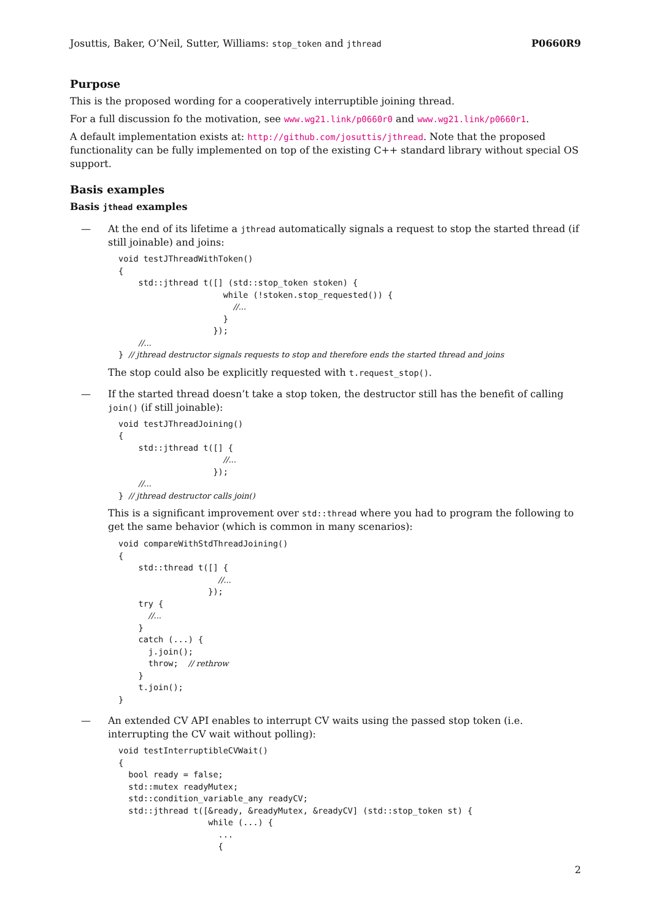Josuttis, Baker, O’Neil, Sutter, Williams: stop_token and jthread P0660R9
Purpose
This is the proposed wording for a cooperatively interruptible joining thread.
For a full discussion fo the motivation, see www.wg21.link/p0660r0 and www.wg21.link/p0660r1.
A default implementation exists at: http://github.com/josuttis/jthread. Note that the proposed functionality can be fully implemented on top of the existing C++ standard library without special OS support.
Basis examples
Basis jthead examples
— At the end of its lifetime a jthread automatically signals a request to stop the started thread (if still joinable) and joins:
void testJThreadWithToken()
{
    std::jthread t([] (std::stop_token stoken) {
                     while (!stoken.stop_requested()) {
                       //...
                     }
                   });
    //...
} // jthread destructor signals requests to stop and therefore ends the started thread and joins
The stop could also be explicitly requested with t.request_stop().
— If the started thread doesn’t take a stop token, the destructor still has the benefit of calling join() (if still joinable):
void testJThreadJoining()
{
    std::jthread t([] {
                     //...
                   });
    //...
} // jthread destructor calls join()
This is a significant improvement over std::thread where you had to program the following to get the same behavior (which is common in many scenarios):
void compareWithStdThreadJoining()
{
    std::thread t([] {
                    //...
                  });
    try {
      //...
    }
    catch (...) {
      j.join();
      throw;  // rethrow
    }
    t.join();
}
— An extended CV API enables to interrupt CV waits using the passed stop token (i.e. interrupting the CV wait without polling):
void testInterruptibleCVWait()
{
  bool ready = false;
  std::mutex readyMutex;
  std::condition_variable_any readyCV;
  std::jthread t([&ready, &readyMutex, &readyCV] (std::stop_token st) {
                  while (...) {
                    ...
                    {
2